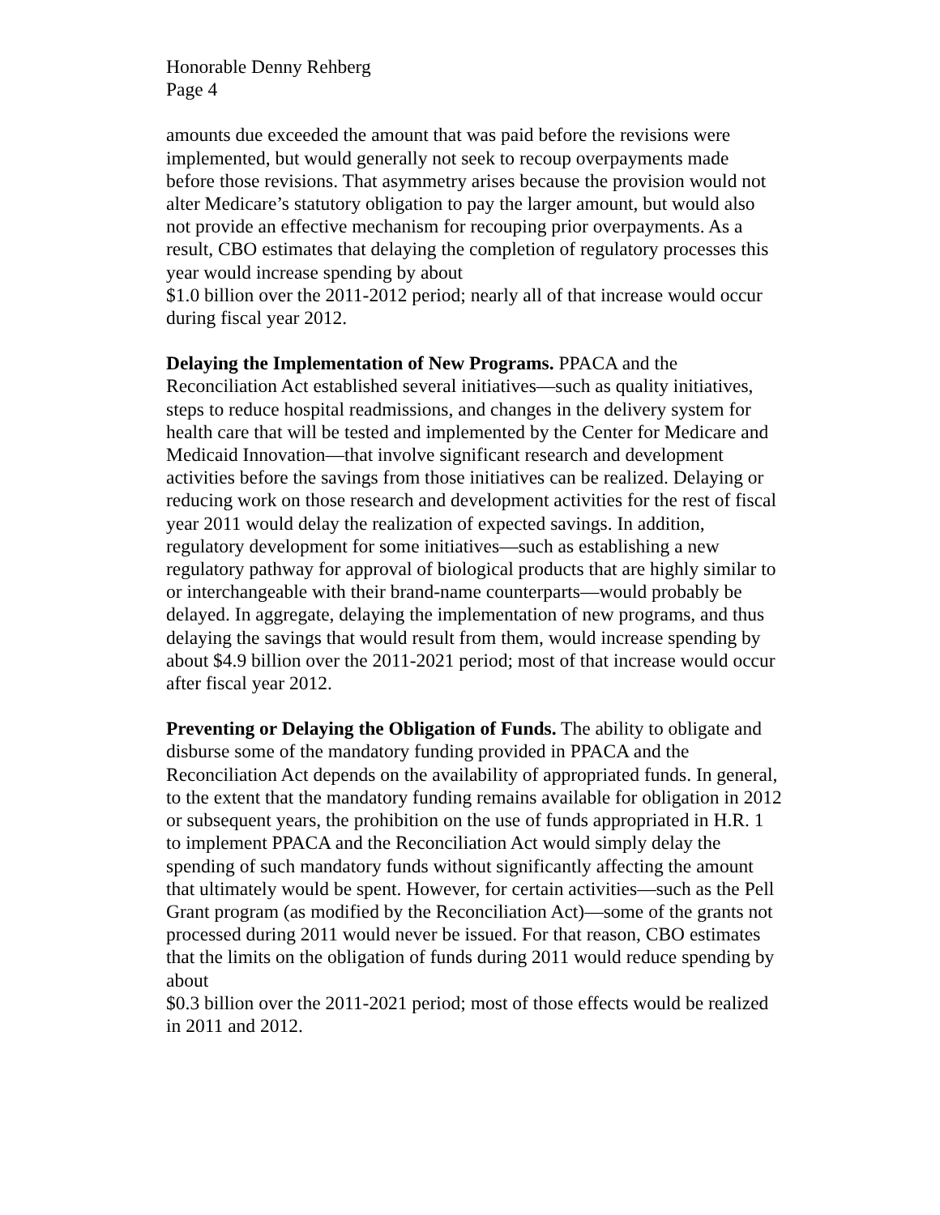Honorable Denny Rehberg
Page 4
amounts due exceeded the amount that was paid before the revisions were implemented, but would generally not seek to recoup overpayments made before those revisions. That asymmetry arises because the provision would not alter Medicare’s statutory obligation to pay the larger amount, but would also not provide an effective mechanism for recouping prior overpayments. As a result, CBO estimates that delaying the completion of regulatory processes this year would increase spending by about
$1.0 billion over the 2011-2012 period; nearly all of that increase would occur during fiscal year 2012.
Delaying the Implementation of New Programs. PPACA and the Reconciliation Act established several initiatives—such as quality initiatives, steps to reduce hospital readmissions, and changes in the delivery system for health care that will be tested and implemented by the Center for Medicare and Medicaid Innovation—that involve significant research and development activities before the savings from those initiatives can be realized. Delaying or reducing work on those research and development activities for the rest of fiscal year 2011 would delay the realization of expected savings. In addition, regulatory development for some initiatives—such as establishing a new regulatory pathway for approval of biological products that are highly similar to or interchangeable with their brand-name counterparts—would probably be delayed. In aggregate, delaying the implementation of new programs, and thus delaying the savings that would result from them, would increase spending by about $4.9 billion over the 2011-2021 period; most of that increase would occur after fiscal year 2012.
Preventing or Delaying the Obligation of Funds. The ability to obligate and disburse some of the mandatory funding provided in PPACA and the Reconciliation Act depends on the availability of appropriated funds. In general, to the extent that the mandatory funding remains available for obligation in 2012 or subsequent years, the prohibition on the use of funds appropriated in H.R. 1 to implement PPACA and the Reconciliation Act would simply delay the spending of such mandatory funds without significantly affecting the amount that ultimately would be spent. However, for certain activities—such as the Pell Grant program (as modified by the Reconciliation Act)—some of the grants not processed during 2011 would never be issued. For that reason, CBO estimates that the limits on the obligation of funds during 2011 would reduce spending by about
$0.3 billion over the 2011-2021 period; most of those effects would be realized in 2011 and 2012.